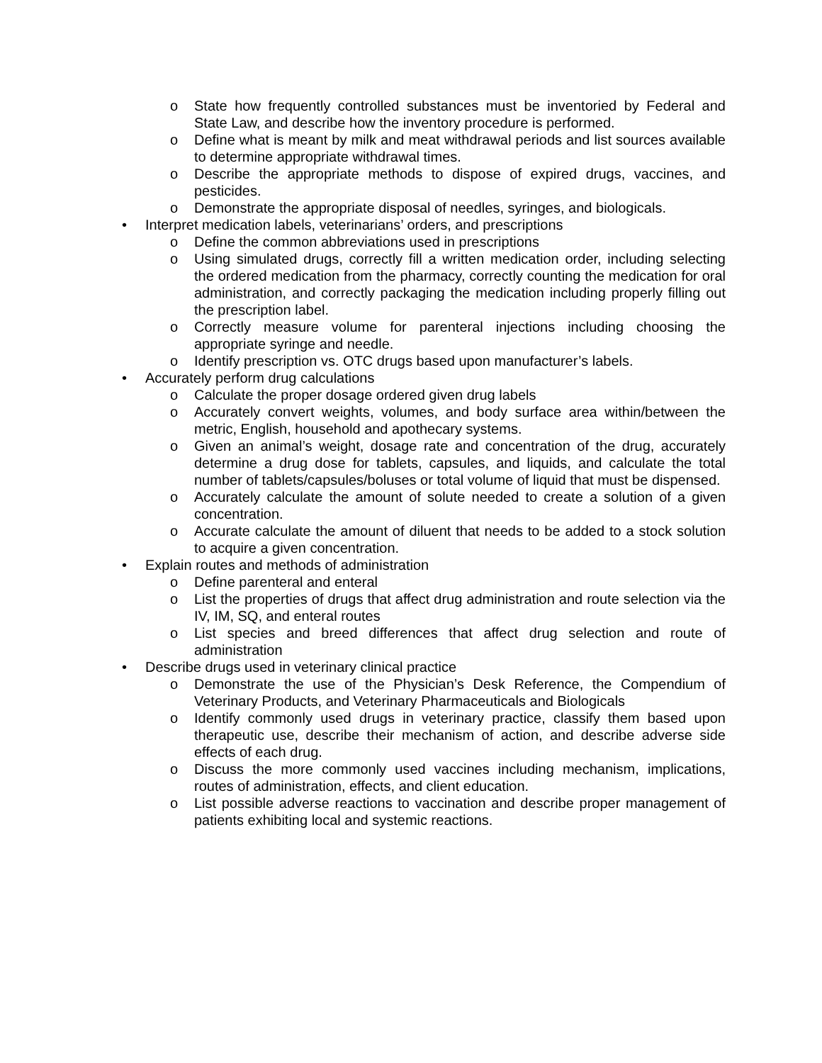o State how frequently controlled substances must be inventoried by Federal and State Law, and describe how the inventory procedure is performed.
o Define what is meant by milk and meat withdrawal periods and list sources available to determine appropriate withdrawal times.
o Describe the appropriate methods to dispose of expired drugs, vaccines, and pesticides.
o Demonstrate the appropriate disposal of needles, syringes, and biologicals.
• Interpret medication labels, veterinarians’ orders, and prescriptions
o Define the common abbreviations used in prescriptions
o Using simulated drugs, correctly fill a written medication order, including selecting the ordered medication from the pharmacy, correctly counting the medication for oral administration, and correctly packaging the medication including properly filling out the prescription label.
o Correctly measure volume for parenteral injections including choosing the appropriate syringe and needle.
o Identify prescription vs. OTC drugs based upon manufacturer’s labels.
• Accurately perform drug calculations
o Calculate the proper dosage ordered given drug labels
o Accurately convert weights, volumes, and body surface area within/between the metric, English, household and apothecary systems.
o Given an animal’s weight, dosage rate and concentration of the drug, accurately determine a drug dose for tablets, capsules, and liquids, and calculate the total number of tablets/capsules/boluses or total volume of liquid that must be dispensed.
o Accurately calculate the amount of solute needed to create a solution of a given concentration.
o Accurate calculate the amount of diluent that needs to be added to a stock solution to acquire a given concentration.
• Explain routes and methods of administration
o Define parenteral and enteral
o List the properties of drugs that affect drug administration and route selection via the IV, IM, SQ, and enteral routes
o List species and breed differences that affect drug selection and route of administration
• Describe drugs used in veterinary clinical practice
o Demonstrate the use of the Physician’s Desk Reference, the Compendium of Veterinary Products, and Veterinary Pharmaceuticals and Biologicals
o Identify commonly used drugs in veterinary practice, classify them based upon therapeutic use, describe their mechanism of action, and describe adverse side effects of each drug.
o Discuss the more commonly used vaccines including mechanism, implications, routes of administration, effects, and client education.
o List possible adverse reactions to vaccination and describe proper management of patients exhibiting local and systemic reactions.